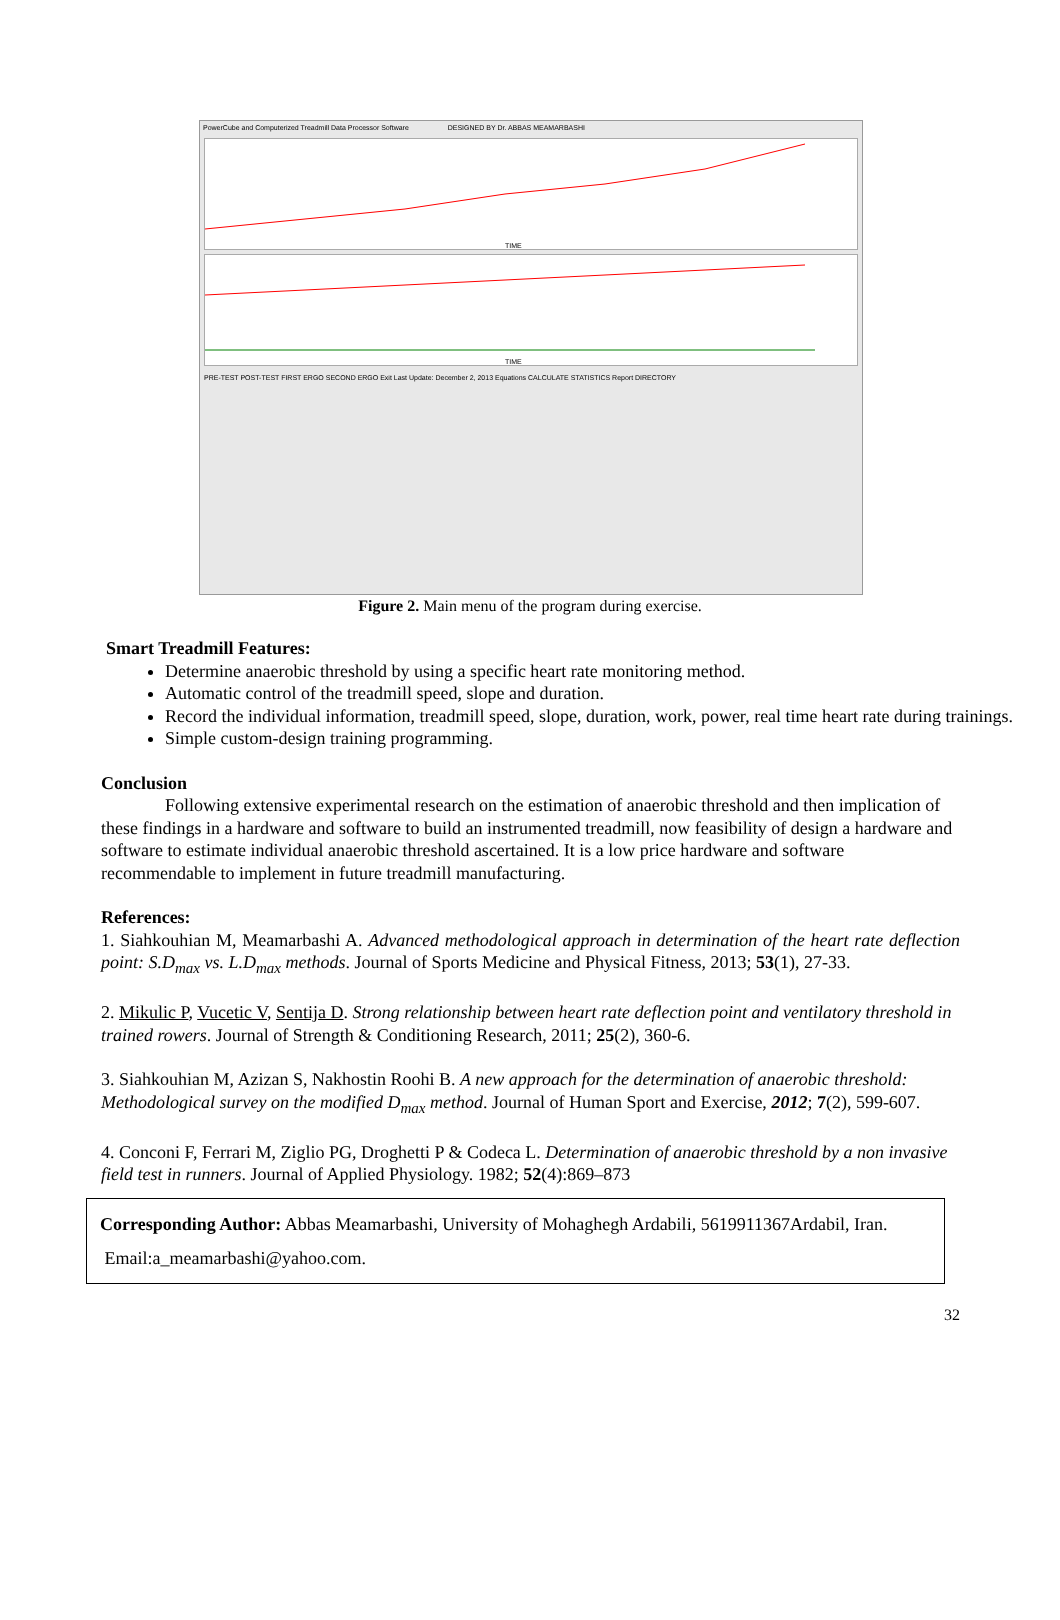PowerCube and Computerized Treadmill Data Processor Software DESIGNED BY Dr. ABBAS MEAMARBASHI
TIME
TIME
PRE-TEST POST-TEST FIRST ERGO SECOND ERGO Exit Last Update: December 2, 2013 Equations CALCULATE STATISTICS Report DIRECTORY
Figure 2. Main menu of the program during exercise.
Smart Treadmill Features:
Determine anaerobic threshold by using a specific heart rate monitoring method.
Automatic control of the treadmill speed, slope and duration.
Record the individual information, treadmill speed, slope, duration, work, power, real time heart rate during trainings.
Simple custom-design training programming.
Conclusion
Following extensive experimental research on the estimation of anaerobic threshold and then implication of these findings in a hardware and software to build an instrumented treadmill, now feasibility of design a hardware and software to estimate individual anaerobic threshold ascertained. It is a low price hardware and software recommendable to implement in future treadmill manufacturing.
References:
1. Siahkouhian M, Meamarbashi A. Advanced methodological approach in determination of the heart rate deflection point: S.D<sub>max</sub> vs. L.D<sub>max</sub> methods. Journal of Sports Medicine and Physical Fitness, 2013; 53(1), 27-33.
2. Mikulic P, Vucetic V, Sentija D. Strong relationship between heart rate deflection point and ventilatory threshold in trained rowers. Journal of Strength & Conditioning Research, 2011; 25(2), 360-6.
3. Siahkouhian M, Azizan S, Nakhostin Roohi B. A new approach for the determination of anaerobic threshold: Methodological survey on the modified D<sub>max</sub> method. Journal of Human Sport and Exercise, 2012; 7(2), 599-607.
4. Conconi F, Ferrari M, Ziglio PG, Droghetti P & Codeca L. Determination of anaerobic threshold by a non invasive field test in runners. Journal of Applied Physiology. 1982; 52(4):869–873
Corresponding Author: Abbas Meamarbashi, University of Mohaghegh Ardabili, 5619911367Ardabil, Iran. Email:a_meamarbashi@yahoo.com.
32